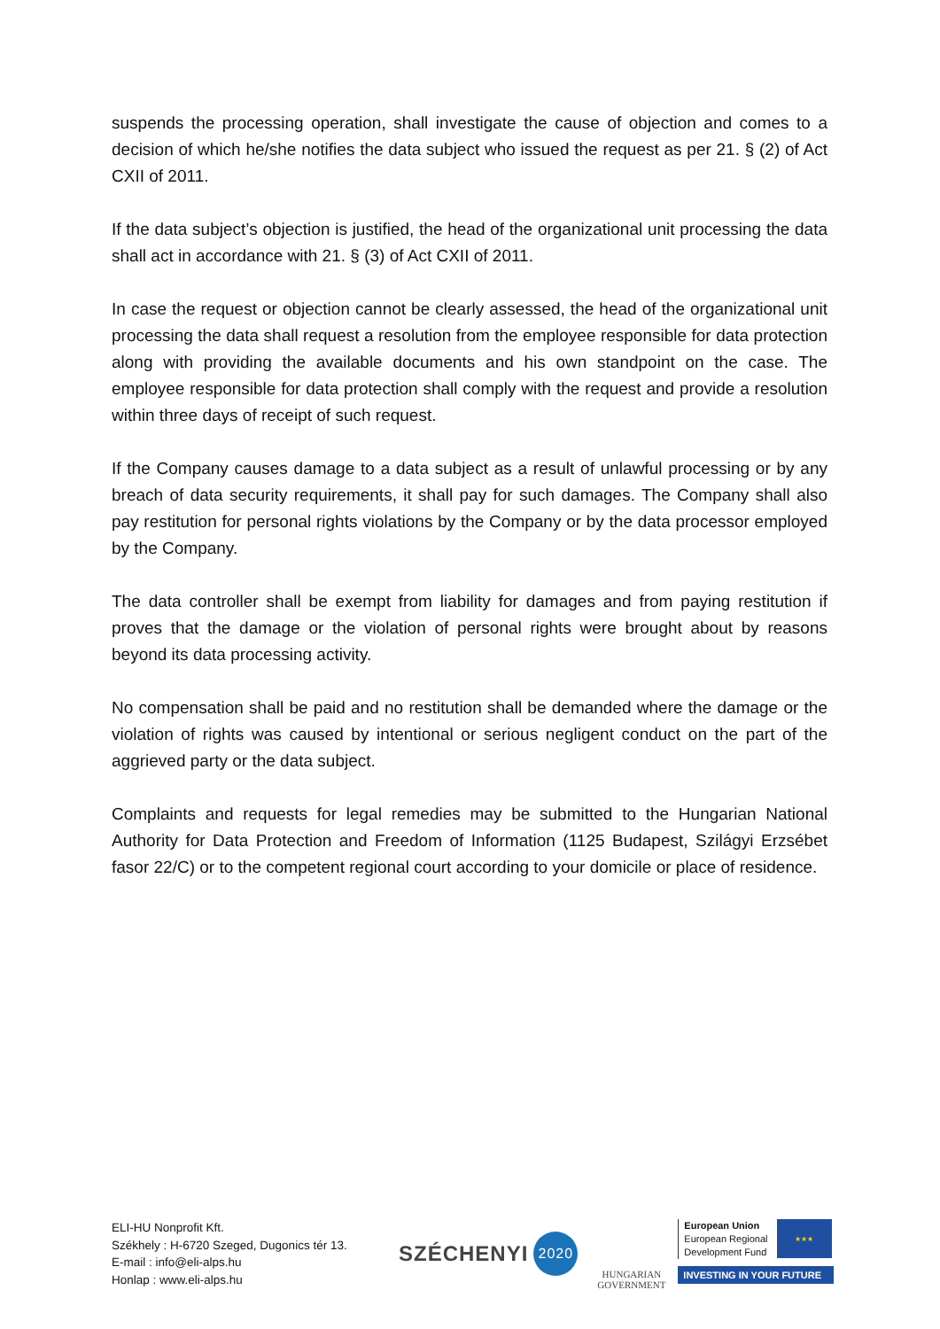suspends the processing operation, shall investigate the cause of objection and comes to a decision of which he/she notifies the data subject who issued the request as per 21. § (2) of Act CXII of 2011.
If the data subject’s objection is justified, the head of the organizational unit processing the data shall act in accordance with 21. § (3) of Act CXII of 2011.
In case the request or objection cannot be clearly assessed, the head of the organizational unit processing the data shall request a resolution from the employee responsible for data protection along with providing the available documents and his own standpoint on the case. The employee responsible for data protection shall comply with the request and provide a resolution within three days of receipt of such request.
If the Company causes damage to a data subject as a result of unlawful processing or by any breach of data security requirements, it shall pay for such damages. The Company shall also pay restitution for personal rights violations by the Company or by the data processor employed by the Company.
The data controller shall be exempt from liability for damages and from paying restitution if proves that the damage or the violation of personal rights were brought about by reasons beyond its data processing activity.
No compensation shall be paid and no restitution shall be demanded where the damage or the violation of rights was caused by intentional or serious negligent conduct on the part of the aggrieved party or the data subject.
Complaints and requests for legal remedies may be submitted to the Hungarian National Authority for Data Protection and Freedom of Information (1125 Budapest, Szilágyi Erzsébet fasor 22/C) or to the competent regional court according to your domicile or place of residence.
ELI-HU Nonprofit Kft.
Székhely : H-6720 Szeged, Dugonics tér 13.
E-mail : info@eli-alps.hu
Honlap : www.eli-alps.hu
SZÉCHENYI 2020
HUNGARIAN
GOVERNMENT
European Union
European Regional
Development Fund
★★★
INVESTING IN YOUR FUTURE